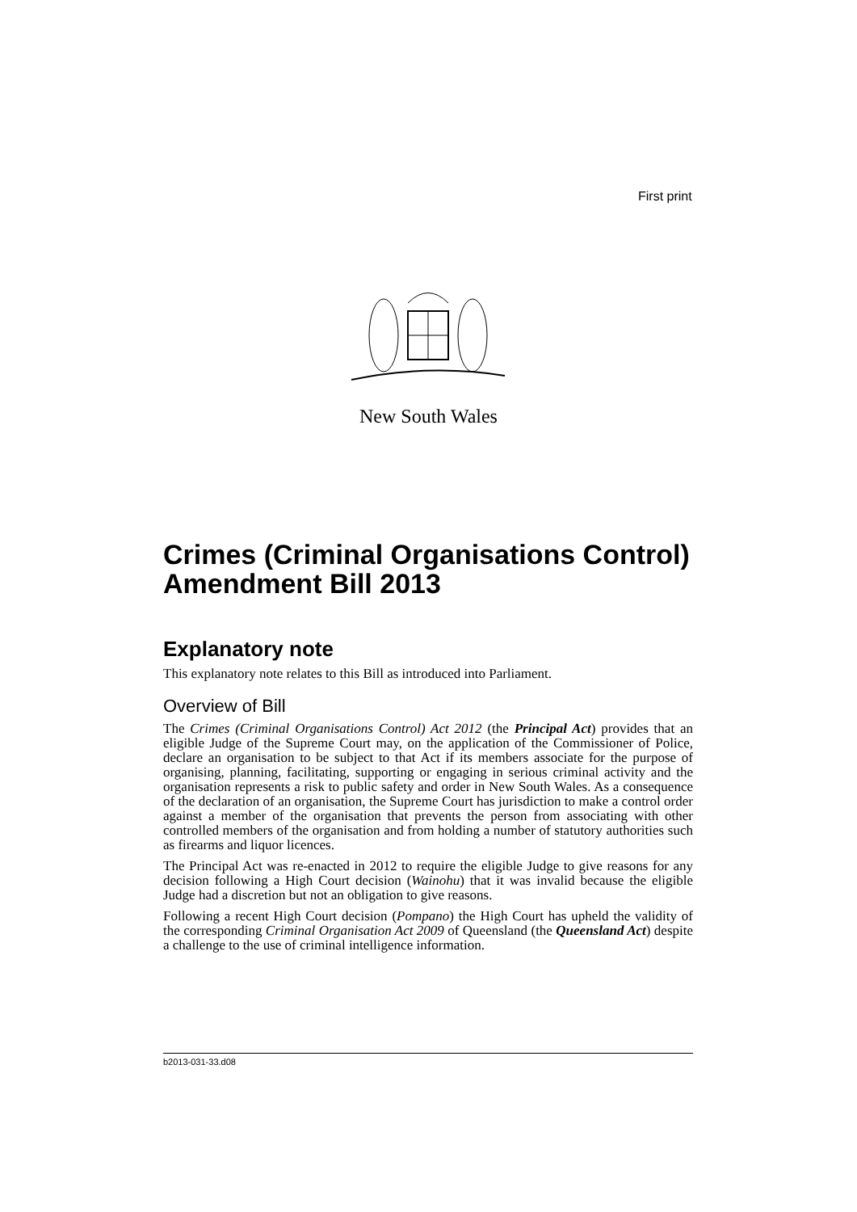First print
New South Wales
Crimes (Criminal Organisations Control) Amendment Bill 2013
Explanatory note
This explanatory note relates to this Bill as introduced into Parliament.
Overview of Bill
The Crimes (Criminal Organisations Control) Act 2012 (the Principal Act) provides that an eligible Judge of the Supreme Court may, on the application of the Commissioner of Police, declare an organisation to be subject to that Act if its members associate for the purpose of organising, planning, facilitating, supporting or engaging in serious criminal activity and the organisation represents a risk to public safety and order in New South Wales. As a consequence of the declaration of an organisation, the Supreme Court has jurisdiction to make a control order against a member of the organisation that prevents the person from associating with other controlled members of the organisation and from holding a number of statutory authorities such as firearms and liquor licences.
The Principal Act was re-enacted in 2012 to require the eligible Judge to give reasons for any decision following a High Court decision (Wainohu) that it was invalid because the eligible Judge had a discretion but not an obligation to give reasons.
Following a recent High Court decision (Pompano) the High Court has upheld the validity of the corresponding Criminal Organisation Act 2009 of Queensland (the Queensland Act) despite a challenge to the use of criminal intelligence information.
b2013-031-33.d08